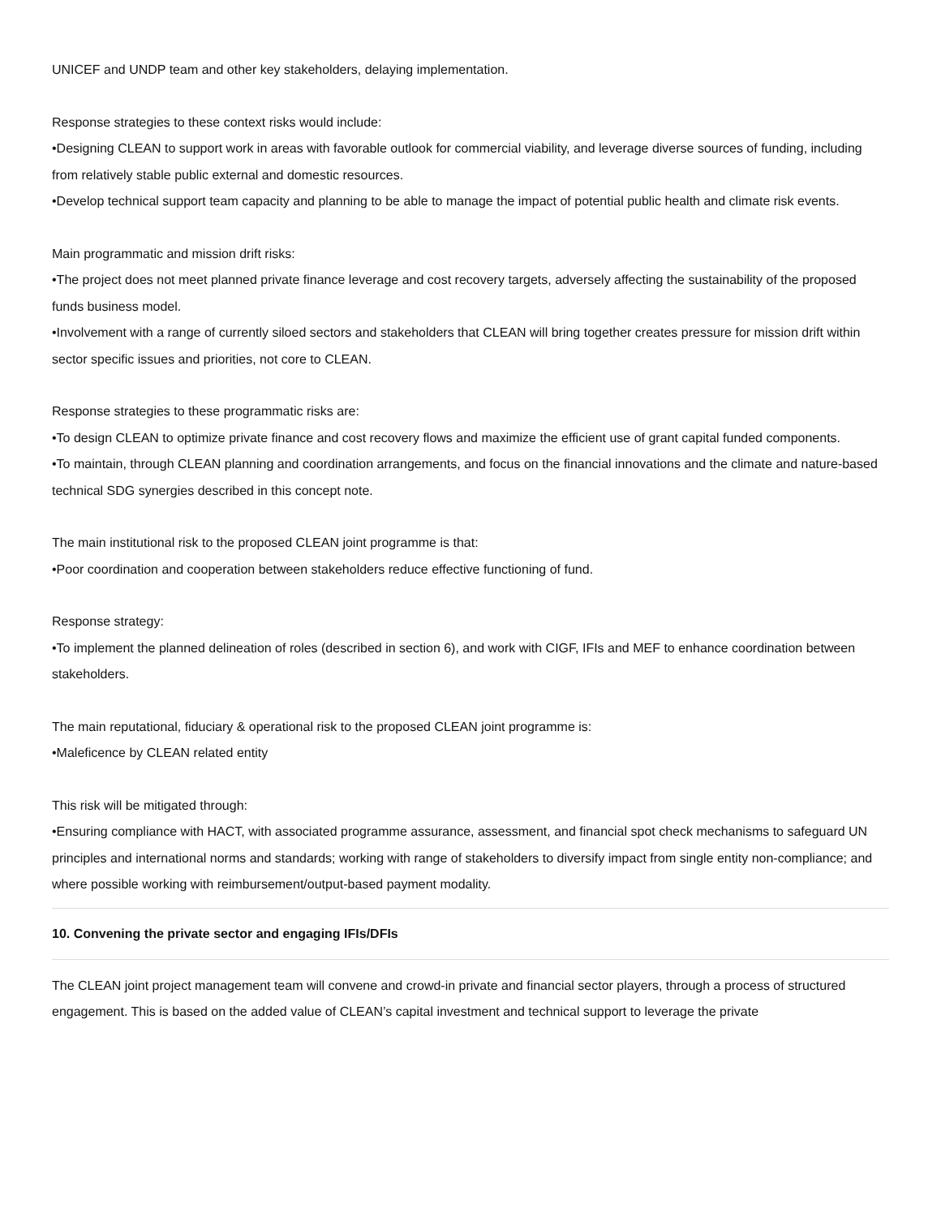UNICEF and UNDP team and other key stakeholders, delaying implementation.
Response strategies to these context risks would include:
•Designing CLEAN to support work in areas with favorable outlook for commercial viability, and leverage diverse sources of funding, including from relatively stable public external and domestic resources.
•Develop technical support team capacity and planning to be able to manage the impact of potential public health and climate risk events.
Main programmatic and mission drift risks:
•The project does not meet planned private finance leverage and cost recovery targets, adversely affecting the sustainability of the proposed funds business model.
•Involvement with a range of currently siloed sectors and stakeholders that CLEAN will bring together creates pressure for mission drift within sector specific issues and priorities, not core to CLEAN.
Response strategies to these programmatic risks are:
•To design CLEAN to optimize private finance and cost recovery flows and maximize the efficient use of grant capital funded components.
•To maintain, through CLEAN planning and coordination arrangements, and focus on the financial innovations and the climate and nature-based technical SDG synergies described in this concept note.
The main institutional risk to the proposed CLEAN joint programme is that:
•Poor coordination and cooperation between stakeholders reduce effective functioning of fund.
Response strategy:
•To implement the planned delineation of roles (described in section 6), and work with CIGF, IFIs and MEF to enhance coordination between stakeholders.
The main reputational, fiduciary & operational risk to the proposed CLEAN joint programme is:
•Maleficence by CLEAN related entity
This risk will be mitigated through:
•Ensuring compliance with HACT, with associated programme assurance, assessment, and financial spot check mechanisms to safeguard UN principles and international norms and standards; working with range of stakeholders to diversify impact from single entity non-compliance; and where possible working with reimbursement/output-based payment modality.
10. Convening the private sector and engaging IFIs/DFIs
The CLEAN joint project management team will convene and crowd-in private and financial sector players, through a process of structured engagement. This is based on the added value of CLEAN’s capital investment and technical support to leverage the private